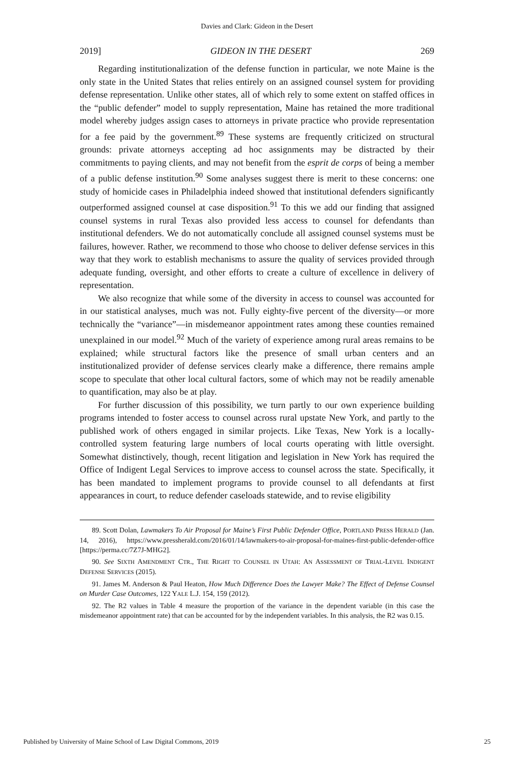Davies and Clark: Gideon in the Desert
2019] GIDEON IN THE DESERT 269
Regarding institutionalization of the defense function in particular, we note Maine is the only state in the United States that relies entirely on an assigned counsel system for providing defense representation. Unlike other states, all of which rely to some extent on staffed offices in the “public defender” model to supply representation, Maine has retained the more traditional model whereby judges assign cases to attorneys in private practice who provide representation for a fee paid by the government.<sup>89</sup> These systems are frequently criticized on structural grounds: private attorneys accepting ad hoc assignments may be distracted by their commitments to paying clients, and may not benefit from the esprit de corps of being a member of a public defense institution.<sup>90</sup> Some analyses suggest there is merit to these concerns: one study of homicide cases in Philadelphia indeed showed that institutional defenders significantly outperformed assigned counsel at case disposition.<sup>91</sup> To this we add our finding that assigned counsel systems in rural Texas also provided less access to counsel for defendants than institutional defenders. We do not automatically conclude all assigned counsel systems must be failures, however. Rather, we recommend to those who choose to deliver defense services in this way that they work to establish mechanisms to assure the quality of services provided through adequate funding, oversight, and other efforts to create a culture of excellence in delivery of representation.
We also recognize that while some of the diversity in access to counsel was accounted for in our statistical analyses, much was not. Fully eighty-five percent of the diversity—or more technically the “variance”—in misdemeanor appointment rates among these counties remained unexplained in our model.<sup>92</sup> Much of the variety of experience among rural areas remains to be explained; while structural factors like the presence of small urban centers and an institutionalized provider of defense services clearly make a difference, there remains ample scope to speculate that other local cultural factors, some of which may not be readily amenable to quantification, may also be at play.
For further discussion of this possibility, we turn partly to our own experience building programs intended to foster access to counsel across rural upstate New York, and partly to the published work of others engaged in similar projects. Like Texas, New York is a locally-controlled system featuring large numbers of local courts operating with little oversight. Somewhat distinctively, though, recent litigation and legislation in New York has required the Office of Indigent Legal Services to improve access to counsel across the state. Specifically, it has been mandated to implement programs to provide counsel to all defendants at first appearances in court, to reduce defender caseloads statewide, and to revise eligibility
89. Scott Dolan, Lawmakers To Air Proposal for Maine’s First Public Defender Office, PORTLAND PRESS HERALD (Jan. 14, 2016), https://www.pressherald.com/2016/01/14/lawmakers-to-air-proposal-for-maines-first-public-defender-office [https://perma.cc/7Z7J-MHG2].
90. See SIXTH AMENDMENT CTR., THE RIGHT TO COUNSEL IN UTAH: AN ASSESSMENT OF TRIAL-LEVEL INDIGENT DEFENSE SERVICES (2015).
91. James M. Anderson & Paul Heaton, How Much Difference Does the Lawyer Make? The Effect of Defense Counsel on Murder Case Outcomes, 122 YALE L.J. 154, 159 (2012).
92. The R2 values in Table 4 measure the proportion of the variance in the dependent variable (in this case the misdemeanor appointment rate) that can be accounted for by the independent variables. In this analysis, the R2 was 0.15.
Published by University of Maine School of Law Digital Commons, 2019 25